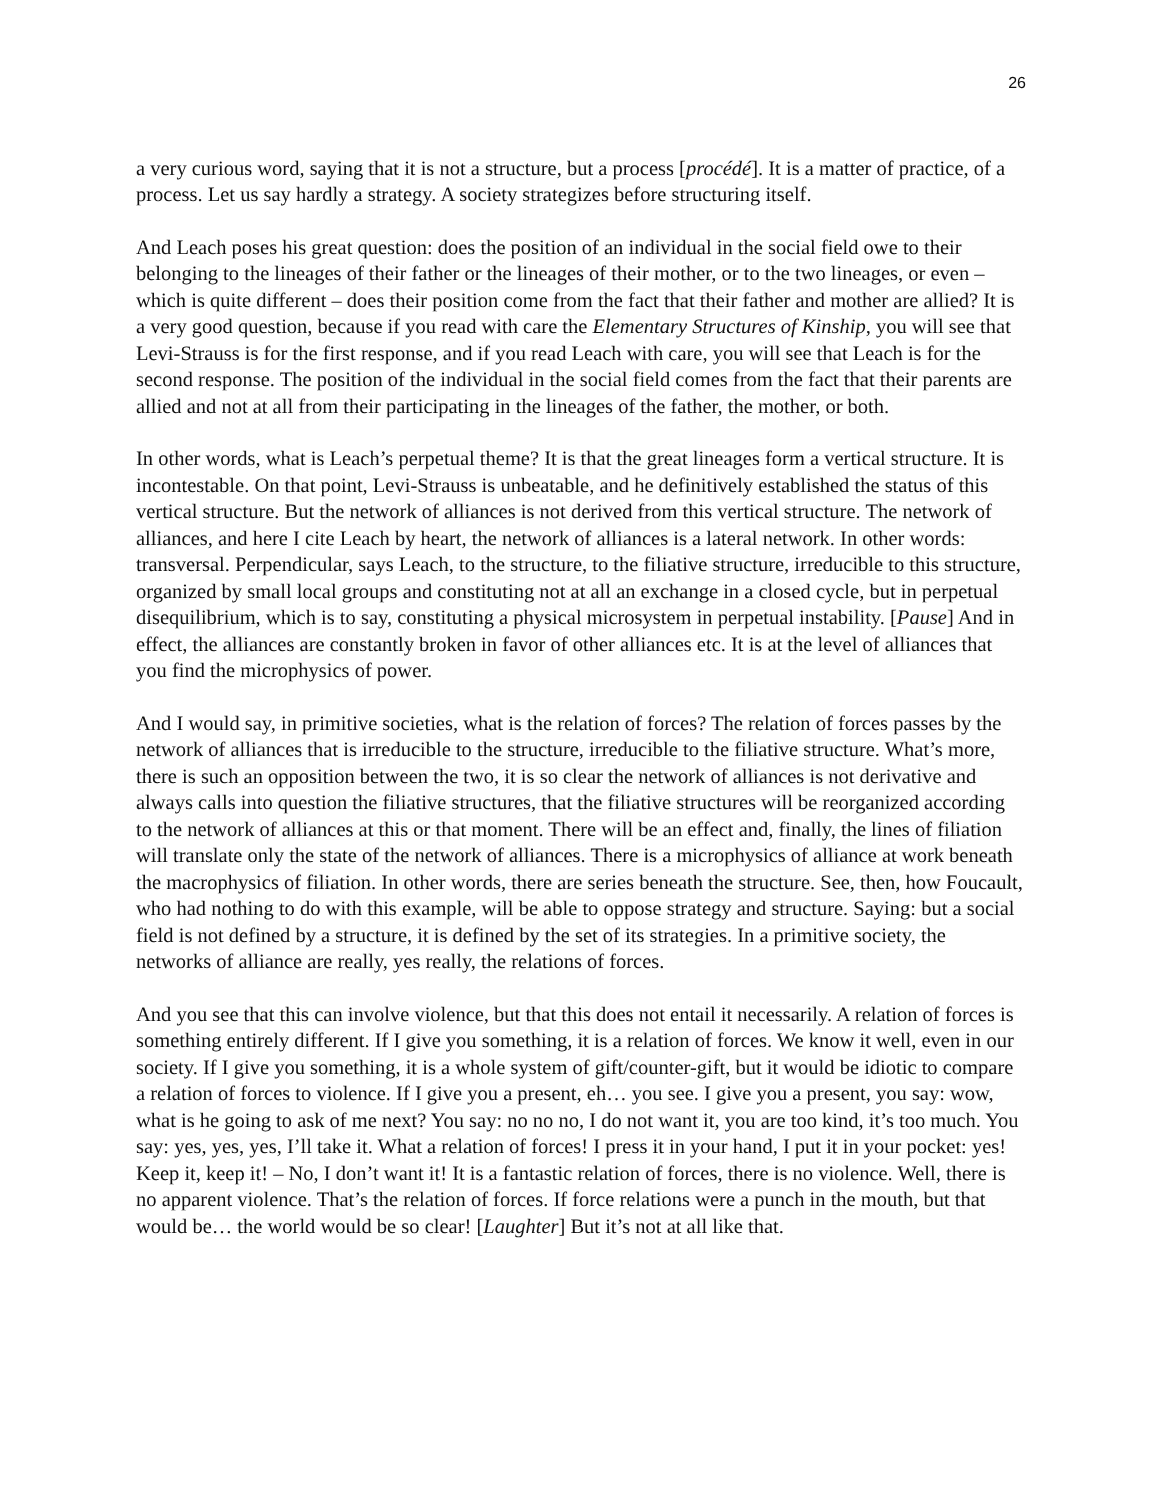26
a very curious word, saying that it is not a structure, but a process [procédé]. It is a matter of practice, of a process. Let us say hardly a strategy. A society strategizes before structuring itself.
And Leach poses his great question: does the position of an individual in the social field owe to their belonging to the lineages of their father or the lineages of their mother, or to the two lineages, or even – which is quite different – does their position come from the fact that their father and mother are allied? It is a very good question, because if you read with care the Elementary Structures of Kinship, you will see that Levi-Strauss is for the first response, and if you read Leach with care, you will see that Leach is for the second response. The position of the individual in the social field comes from the fact that their parents are allied and not at all from their participating in the lineages of the father, the mother, or both.
In other words, what is Leach’s perpetual theme? It is that the great lineages form a vertical structure. It is incontestable. On that point, Levi-Strauss is unbeatable, and he definitively established the status of this vertical structure. But the network of alliances is not derived from this vertical structure. The network of alliances, and here I cite Leach by heart, the network of alliances is a lateral network. In other words: transversal. Perpendicular, says Leach, to the structure, to the filiative structure, irreducible to this structure, organized by small local groups and constituting not at all an exchange in a closed cycle, but in perpetual disequilibrium, which is to say, constituting a physical microsystem in perpetual instability. [Pause] And in effect, the alliances are constantly broken in favor of other alliances etc. It is at the level of alliances that you find the microphysics of power.
And I would say, in primitive societies, what is the relation of forces? The relation of forces passes by the network of alliances that is irreducible to the structure, irreducible to the filiative structure. What’s more, there is such an opposition between the two, it is so clear the network of alliances is not derivative and always calls into question the filiative structures, that the filiative structures will be reorganized according to the network of alliances at this or that moment. There will be an effect and, finally, the lines of filiation will translate only the state of the network of alliances. There is a microphysics of alliance at work beneath the macrophysics of filiation. In other words, there are series beneath the structure. See, then, how Foucault, who had nothing to do with this example, will be able to oppose strategy and structure. Saying: but a social field is not defined by a structure, it is defined by the set of its strategies. In a primitive society, the networks of alliance are really, yes really, the relations of forces.
And you see that this can involve violence, but that this does not entail it necessarily. A relation of forces is something entirely different. If I give you something, it is a relation of forces. We know it well, even in our society. If I give you something, it is a whole system of gift/counter-gift, but it would be idiotic to compare a relation of forces to violence. If I give you a present, eh… you see. I give you a present, you say: wow, what is he going to ask of me next? You say: no no no, I do not want it, you are too kind, it’s too much. You say: yes, yes, yes, I’ll take it. What a relation of forces! I press it in your hand, I put it in your pocket: yes! Keep it, keep it! – No, I don’t want it! It is a fantastic relation of forces, there is no violence. Well, there is no apparent violence. That’s the relation of forces. If force relations were a punch in the mouth, but that would be… the world would be so clear! [Laughter] But it’s not at all like that.